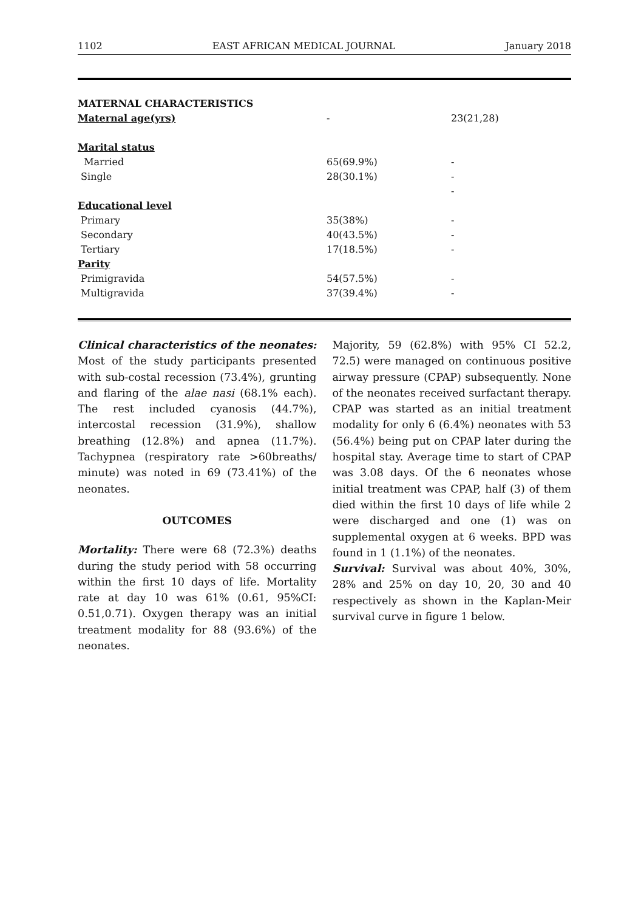1102 EAST AFRICAN MEDICAL JOURNAL January 2018
| MATERNAL CHARACTERISTICS | | |
| Maternal age(yrs) | - | 23(21,28) |
| Marital status | | |
| Married | 65(69.9%) | - |
| Single | 28(30.1%) | - |
| | | - |
| Educational level | | |
| Primary | 35(38%) | - |
| Secondary | 40(43.5%) | - |
| Tertiary | 17(18.5%) | - |
| Parity | | |
| Primigravida | 54(57.5%) | - |
| Multigravida | 37(39.4%) | - |
Clinical characteristics of the neonates: Most of the study participants presented with sub-costal recession (73.4%), grunting and flaring of the alae nasi (68.1% each). The rest included cyanosis (44.7%), intercostal recession (31.9%), shallow breathing (12.8%) and apnea (11.7%). Tachypnea (respiratory rate >60breaths/ minute) was noted in 69 (73.41%) of the neonates.
OUTCOMES
Mortality: There were 68 (72.3%) deaths during the study period with 58 occurring within the first 10 days of life. Mortality rate at day 10 was 61% (0.61, 95%CI: 0.51,0.71). Oxygen therapy was an initial treatment modality for 88 (93.6%) of the neonates.
Majority, 59 (62.8%) with 95% CI 52.2, 72.5) were managed on continuous positive airway pressure (CPAP) subsequently. None of the neonates received surfactant therapy. CPAP was started as an initial treatment modality for only 6 (6.4%) neonates with 53 (56.4%) being put on CPAP later during the hospital stay. Average time to start of CPAP was 3.08 days. Of the 6 neonates whose initial treatment was CPAP, half (3) of them died within the first 10 days of life while 2 were discharged and one (1) was on supplemental oxygen at 6 weeks. BPD was found in 1 (1.1%) of the neonates.
Survival: Survival was about 40%, 30%, 28% and 25% on day 10, 20, 30 and 40 respectively as shown in the Kaplan-Meir survival curve in figure 1 below.